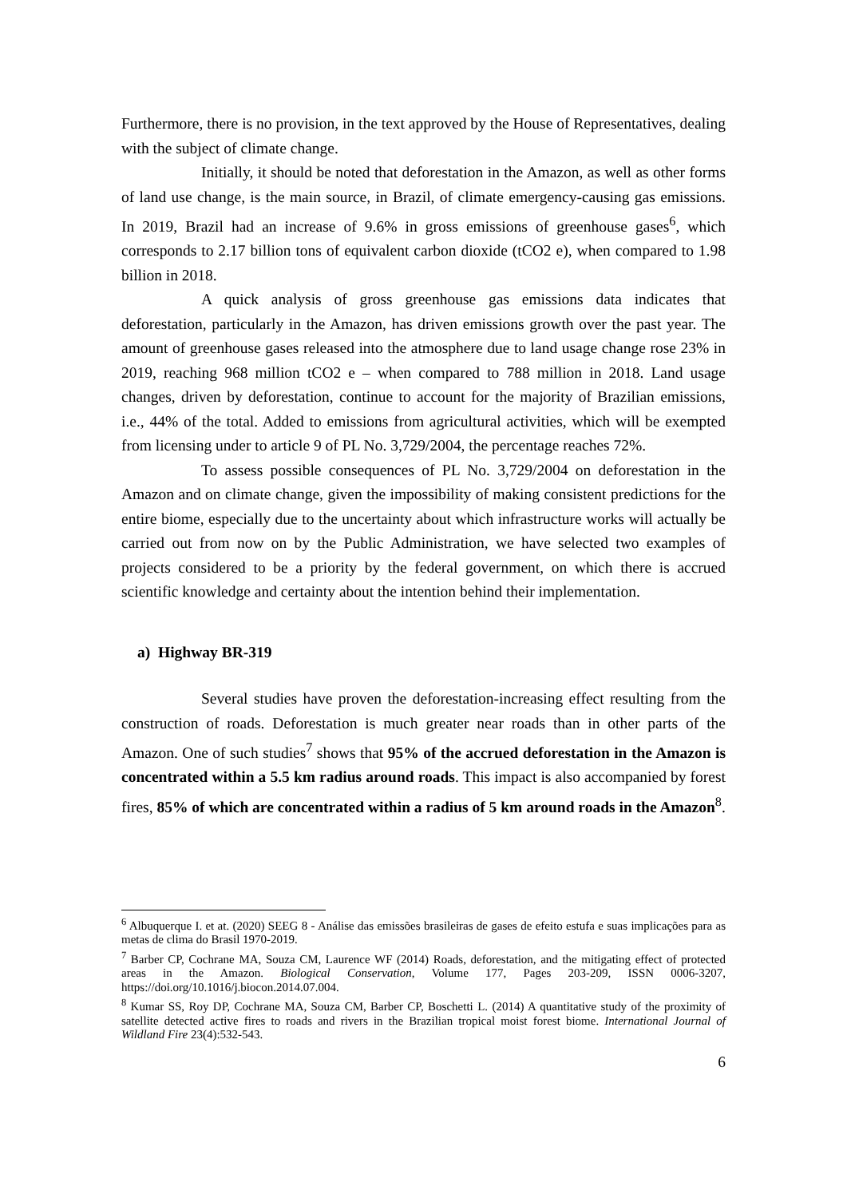Furthermore, there is no provision, in the text approved by the House of Representatives, dealing with the subject of climate change.
Initially, it should be noted that deforestation in the Amazon, as well as other forms of land use change, is the main source, in Brazil, of climate emergency-causing gas emissions. In 2019, Brazil had an increase of 9.6% in gross emissions of greenhouse gases<sup>6</sup>, which corresponds to 2.17 billion tons of equivalent carbon dioxide (tCO2 e), when compared to 1.98 billion in 2018.
A quick analysis of gross greenhouse gas emissions data indicates that deforestation, particularly in the Amazon, has driven emissions growth over the past year. The amount of greenhouse gases released into the atmosphere due to land usage change rose 23% in 2019, reaching 968 million tCO2 e – when compared to 788 million in 2018. Land usage changes, driven by deforestation, continue to account for the majority of Brazilian emissions, i.e., 44% of the total. Added to emissions from agricultural activities, which will be exempted from licensing under to article 9 of PL No. 3,729/2004, the percentage reaches 72%.
To assess possible consequences of PL No. 3,729/2004 on deforestation in the Amazon and on climate change, given the impossibility of making consistent predictions for the entire biome, especially due to the uncertainty about which infrastructure works will actually be carried out from now on by the Public Administration, we have selected two examples of projects considered to be a priority by the federal government, on which there is accrued scientific knowledge and certainty about the intention behind their implementation.
a) Highway BR-319
Several studies have proven the deforestation-increasing effect resulting from the construction of roads. Deforestation is much greater near roads than in other parts of the Amazon. One of such studies<sup>7</sup> shows that 95% of the accrued deforestation in the Amazon is concentrated within a 5.5 km radius around roads. This impact is also accompanied by forest fires, 85% of which are concentrated within a radius of 5 km around roads in the Amazon<sup>8</sup>.
<sup>6</sup> Albuquerque I. et at. (2020) SEEG 8 - Análise das emissões brasileiras de gases de efeito estufa e suas implicações para as metas de clima do Brasil 1970-2019.
<sup>7</sup> Barber CP, Cochrane MA, Souza CM, Laurence WF (2014) Roads, deforestation, and the mitigating effect of protected areas in the Amazon. Biological Conservation, Volume 177, Pages 203-209, ISSN 0006-3207, https://doi.org/10.1016/j.biocon.2014.07.004.
<sup>8</sup> Kumar SS, Roy DP, Cochrane MA, Souza CM, Barber CP, Boschetti L. (2014) A quantitative study of the proximity of satellite detected active fires to roads and rivers in the Brazilian tropical moist forest biome. International Journal of Wildland Fire 23(4):532-543.
6